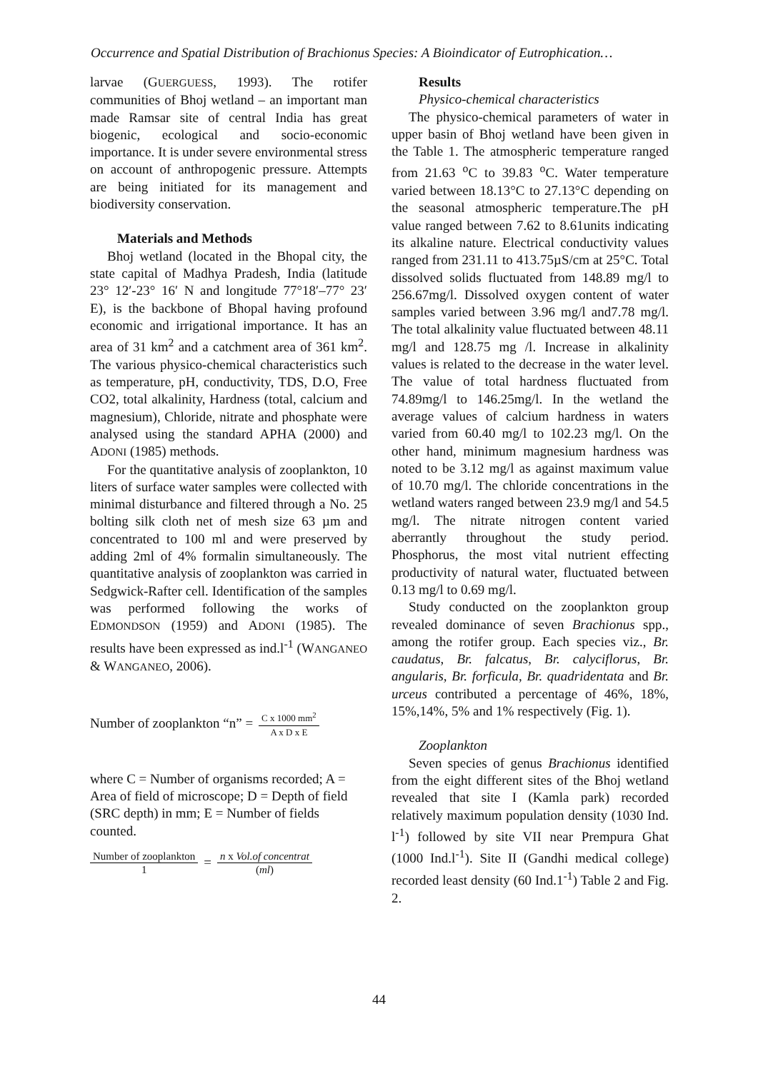Occurrence and Spatial Distribution of Brachionus Species: A Bioindicator of Eutrophication…
larvae (GUERGUESS, 1993). The rotifer communities of Bhoj wetland – an important man made Ramsar site of central India has great biogenic, ecological and socio-economic importance. It is under severe environmental stress on account of anthropogenic pressure. Attempts are being initiated for its management and biodiversity conservation.
Materials and Methods
Bhoj wetland (located in the Bhopal city, the state capital of Madhya Pradesh, India (latitude 23° 12′-23° 16′ N and longitude 77°18′–77° 23′ E), is the backbone of Bhopal having profound economic and irrigational importance. It has an area of 31 km<sup>2</sup> and a catchment area of 361 km<sup>2</sup>. The various physico-chemical characteristics such as temperature, pH, conductivity, TDS, D.O, Free CO2, total alkalinity, Hardness (total, calcium and magnesium), Chloride, nitrate and phosphate were analysed using the standard APHA (2000) and ADONI (1985) methods.
For the quantitative analysis of zooplankton, 10 liters of surface water samples were collected with minimal disturbance and filtered through a No. 25 bolting silk cloth net of mesh size 63 µm and concentrated to 100 ml and were preserved by adding 2ml of 4% formalin simultaneously. The quantitative analysis of zooplankton was carried in Sedgwick-Rafter cell. Identification of the samples was performed following the works of EDMONDSON (1959) and ADONI (1985). The results have been expressed as ind.l<sup>-1</sup> (WANGANEO & WANGANEO, 2006).
Number of zooplankton “n” = C x 1000 mm<sup>2</sup> A x D x E
where C = Number of organisms recorded; A = Area of field of microscope; D = Depth of field (SRC depth) in mm; E = Number of fields counted.
Number of zooplankton 1 = n x Vol.of concentrat (ml)
Results
Physico-chemical characteristics
The physico-chemical parameters of water in upper basin of Bhoj wetland have been given in the Table 1. The atmospheric temperature ranged from 21.63 <sup>o</sup>C to 39.83 <sup>o</sup>C. Water temperature varied between 18.13°C to 27.13°C depending on the seasonal atmospheric temperature.The pH value ranged between 7.62 to 8.61units indicating its alkaline nature. Electrical conductivity values ranged from 231.11 to 413.75µS/cm at 25°C. Total dissolved solids fluctuated from 148.89 mg/l to 256.67mg/l. Dissolved oxygen content of water samples varied between 3.96 mg/l and7.78 mg/l. The total alkalinity value fluctuated between 48.11 mg/l and 128.75 mg /l. Increase in alkalinity values is related to the decrease in the water level. The value of total hardness fluctuated from 74.89mg/l to 146.25mg/l. In the wetland the average values of calcium hardness in waters varied from 60.40 mg/l to 102.23 mg/l. On the other hand, minimum magnesium hardness was noted to be 3.12 mg/l as against maximum value of 10.70 mg/l. The chloride concentrations in the wetland waters ranged between 23.9 mg/l and 54.5 mg/l. The nitrate nitrogen content varied aberrantly throughout the study period. Phosphorus, the most vital nutrient effecting productivity of natural water, fluctuated between 0.13 mg/l to 0.69 mg/l.
Study conducted on the zooplankton group revealed dominance of seven Brachionus spp., among the rotifer group. Each species viz., Br. caudatus, Br. falcatus, Br. calyciflorus, Br. angularis, Br. forficula, Br. quadridentata and Br. urceus contributed a percentage of 46%, 18%, 15%,14%, 5% and 1% respectively (Fig. 1).
Zooplankton
Seven species of genus Brachionus identified from the eight different sites of the Bhoj wetland revealed that site I (Kamla park) recorded relatively maximum population density (1030 Ind. l<sup>-1</sup>) followed by site VII near Prempura Ghat (1000 Ind.l<sup>-1</sup>). Site II (Gandhi medical college) recorded least density (60 Ind.1<sup>-1</sup>) Table 2 and Fig. 2.
44